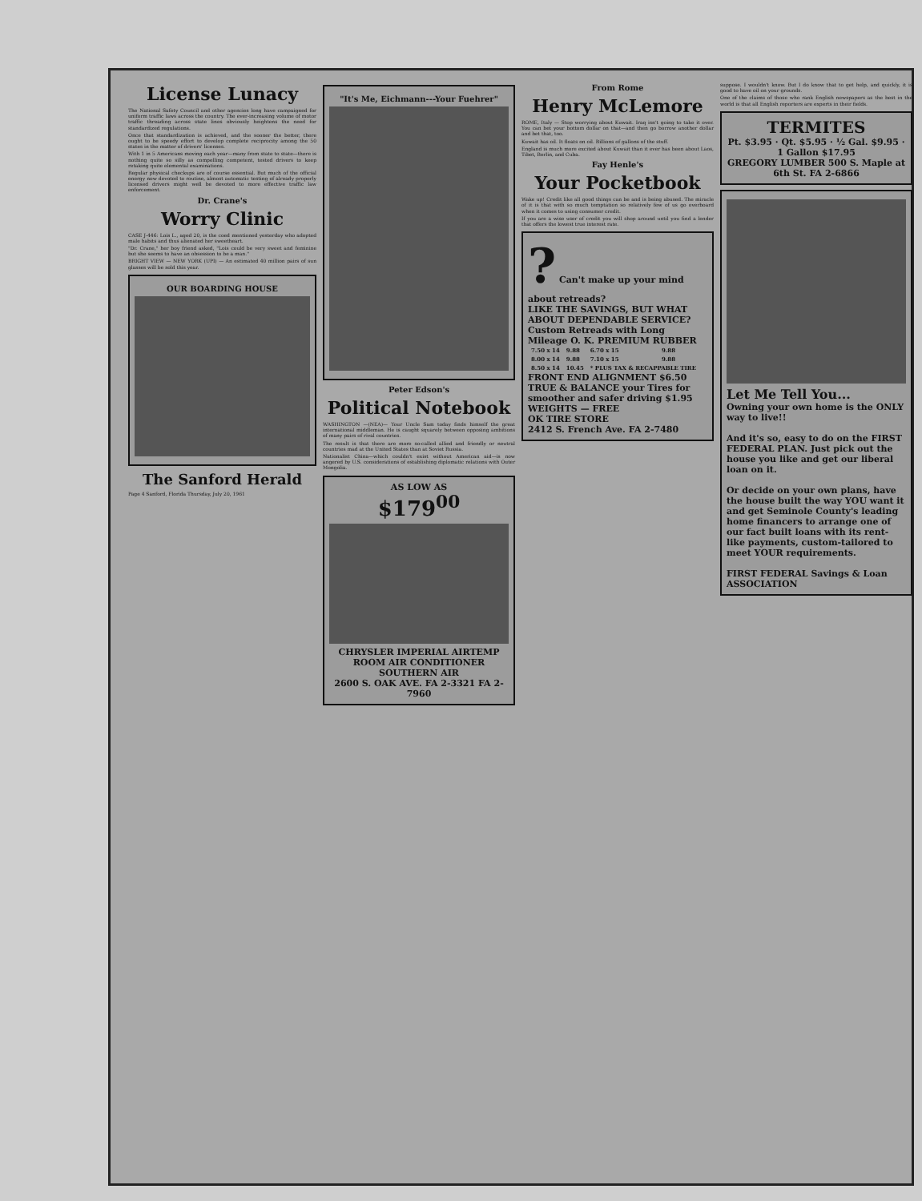License Lunacy
The National Safety Council and other agencies long have campaigned for uniform traffic laws across the country. The ever-increasing volume of motor traffic threading across state lines obviously heightens the need for standardized regulations.
Once that standardization is achieved, and the sooner the better, there ought to be speedy effort to develop complete reciprocity among the 50 states in the matter of drivers' licenses.
With 1 in 5 Americans moving each year—many from state to state—there is nothing quite so silly as compelling competent, tested drivers to keep retaking quite elemental examinations.
Regular physical checkups are of course essential. But much of the official energy now devoted to routine, almost automatic testing of already properly licensed drivers might well be devoted to more effective traffic law enforcement.
Dr. Crane's
Worry Clinic
CASE J-446: Lois L., aged 20, is the coed mentioned yesterday who adopted male habits and thus alienated her sweetheart.
"Dr. Crane," her boy friend asked, "Lois could be very sweet and feminine but she seems to have an obsession to be a man."
BRIGHT VIEW — NEW YORK (UPI) — An estimated 40 million pairs of sun glasses will be sold this year.
OUR BOARDING HOUSE
The Sanford Herald
Page 4 Sanford, Florida Thursday, July 20, 1961
"It's Me, Eichmann---Your Fuehrer"
Peter Edson's
Political Notebook
WASHINGTON —(NEA)— Your Uncle Sam today finds himself the great international middleman. He is caught squarely between opposing ambitions of many pairs of rival countries.
The result is that there are more so-called allied and friendly or neutral countries mad at the United States than at Soviet Russia.
Nationalist China—which couldn't exist without American aid—is now angered by U.S. considerations of establishing diplomatic relations with Outer Mongolia.
AS LOW AS
$179<sup>00</sup>
CHRYSLER IMPERIAL AIRTEMP
ROOM AIR CONDITIONER
SOUTHERN AIR
2600 S. OAK AVE. FA 2-3321 FA 2-7960
From Rome
Henry McLemore
ROME, Italy — Stop worrying about Kuwait. Iraq isn't going to take it over. You can bet your bottom dollar on that—and then go borrow another dollar and bet that, too.
Kuwait has oil. It floats on oil. Billions of gallons of the stuff.
England is much more excited about Kuwait than it ever has been about Laos, Tibet, Berlin, and Cuba.
Fay Henle's
Your Pocketbook
Wake up! Credit like all good things can be and is being abused. The miracle of it is that with so much temptation so relatively few of us go overboard when it comes to using consumer credit.
If you are a wise user of credit you will shop around until you find a lender that offers the lowest true interest rate.
? Can't make up your mind about retreads?
LIKE THE SAVINGS, BUT WHAT ABOUT DEPENDABLE SERVICE?
Custom Retreads with Long Mileage O. K. PREMIUM RUBBER
| 7.50 x 14 | 9.88 | 6.70 x 15 | 9.88 |
| 8.00 x 14 | 9.88 | 7.10 x 15 | 9.88 |
| 8.50 x 14 | 10.45 | * PLUS TAX & RECAPPABLE TIRE | |
FRONT END ALIGNMENT $6.50
TRUE & BALANCE your Tires for smoother and safer driving $1.95
WEIGHTS — FREE
OK TIRE STORE
2412 S. French Ave. FA 2-7480
suppose. I wouldn't know. But I do know that to get help, and quickly, it is good to have oil on your grounds.
One of the claims of those who rank English newspapers as the best in the world is that all English reporters are experts in their fields.
TERMITES
Pt. $3.95 · Qt. $5.95 · ½ Gal. $9.95 · 1 Gallon $17.95
GREGORY LUMBER 500 S. Maple at 6th St. FA 2-6866
Let Me Tell You...
Owning your own home is the ONLY way to live!!
And it's so, easy to do on the FIRST FEDERAL PLAN. Just pick out the house you like and get our liberal loan on it.
Or decide on your own plans, have the house built the way YOU want it and get Seminole County's leading home financers to arrange one of our fact built loans with its rent-like payments, custom-tailored to meet YOUR requirements.
FIRST FEDERAL Savings & Loan ASSOCIATION